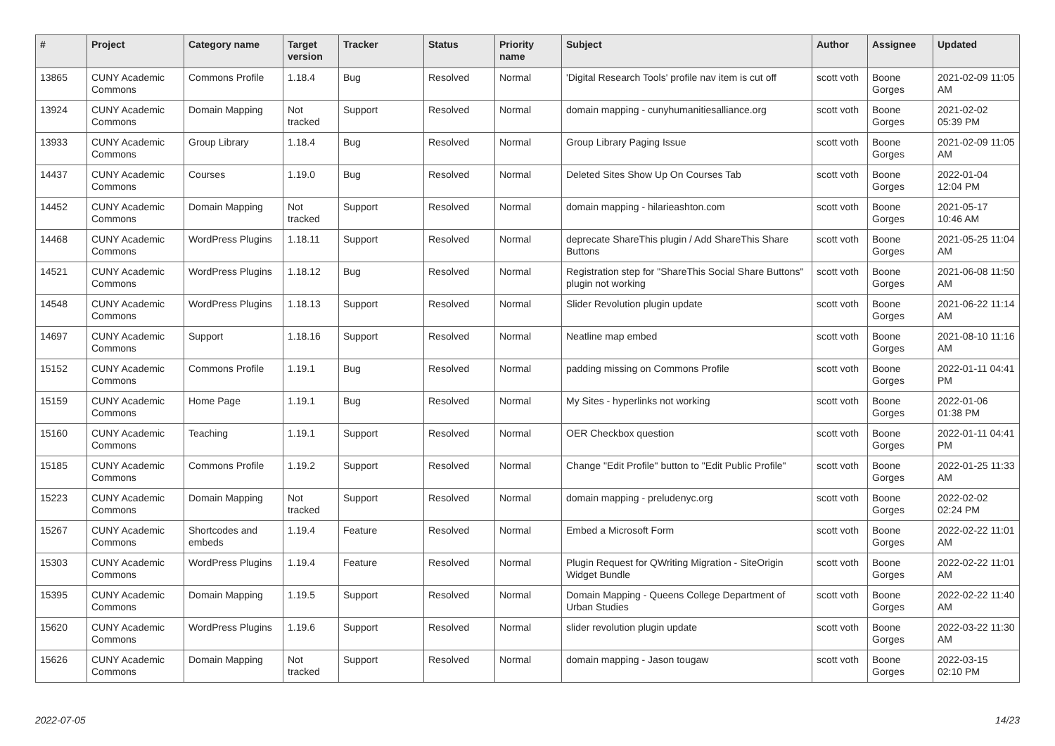| # | Project | Category name | Target version | Tracker | Status | Priority name | Subject | Author | Assignee | Updated |
| --- | --- | --- | --- | --- | --- | --- | --- | --- | --- | --- |
| 13865 | CUNY Academic Commons | Commons Profile | 1.18.4 | Bug | Resolved | Normal | 'Digital Research Tools' profile nav item is cut off | scott voth | Boone Gorges | 2021-02-09 11:05 AM |
| 13924 | CUNY Academic Commons | Domain Mapping | Not tracked | Support | Resolved | Normal | domain mapping - cunyhumanitiesalliance.org | scott voth | Boone Gorges | 2021-02-02 05:39 PM |
| 13933 | CUNY Academic Commons | Group Library | 1.18.4 | Bug | Resolved | Normal | Group Library Paging Issue | scott voth | Boone Gorges | 2021-02-09 11:05 AM |
| 14437 | CUNY Academic Commons | Courses | 1.19.0 | Bug | Resolved | Normal | Deleted Sites Show Up On Courses Tab | scott voth | Boone Gorges | 2022-01-04 12:04 PM |
| 14452 | CUNY Academic Commons | Domain Mapping | Not tracked | Support | Resolved | Normal | domain mapping - hilarieashton.com | scott voth | Boone Gorges | 2021-05-17 10:46 AM |
| 14468 | CUNY Academic Commons | WordPress Plugins | 1.18.11 | Support | Resolved | Normal | deprecate ShareThis plugin / Add ShareThis Share Buttons | scott voth | Boone Gorges | 2021-05-25 11:04 AM |
| 14521 | CUNY Academic Commons | WordPress Plugins | 1.18.12 | Bug | Resolved | Normal | Registration step for "ShareThis Social Share Buttons" plugin not working | scott voth | Boone Gorges | 2021-06-08 11:50 AM |
| 14548 | CUNY Academic Commons | WordPress Plugins | 1.18.13 | Support | Resolved | Normal | Slider Revolution plugin update | scott voth | Boone Gorges | 2021-06-22 11:14 AM |
| 14697 | CUNY Academic Commons | Support | 1.18.16 | Support | Resolved | Normal | Neatline map embed | scott voth | Boone Gorges | 2021-08-10 11:16 AM |
| 15152 | CUNY Academic Commons | Commons Profile | 1.19.1 | Bug | Resolved | Normal | padding missing on Commons Profile | scott voth | Boone Gorges | 2022-01-11 04:41 PM |
| 15159 | CUNY Academic Commons | Home Page | 1.19.1 | Bug | Resolved | Normal | My Sites - hyperlinks not working | scott voth | Boone Gorges | 2022-01-06 01:38 PM |
| 15160 | CUNY Academic Commons | Teaching | 1.19.1 | Support | Resolved | Normal | OER Checkbox question | scott voth | Boone Gorges | 2022-01-11 04:41 PM |
| 15185 | CUNY Academic Commons | Commons Profile | 1.19.2 | Support | Resolved | Normal | Change "Edit Profile" button to "Edit Public Profile" | scott voth | Boone Gorges | 2022-01-25 11:33 AM |
| 15223 | CUNY Academic Commons | Domain Mapping | Not tracked | Support | Resolved | Normal | domain mapping - preludenyc.org | scott voth | Boone Gorges | 2022-02-02 02:24 PM |
| 15267 | CUNY Academic Commons | Shortcodes and embeds | 1.19.4 | Feature | Resolved | Normal | Embed a Microsoft Form | scott voth | Boone Gorges | 2022-02-22 11:01 AM |
| 15303 | CUNY Academic Commons | WordPress Plugins | 1.19.4 | Feature | Resolved | Normal | Plugin Request for QWriting Migration - SiteOrigin Widget Bundle | scott voth | Boone Gorges | 2022-02-22 11:01 AM |
| 15395 | CUNY Academic Commons | Domain Mapping | 1.19.5 | Support | Resolved | Normal | Domain Mapping - Queens College Department of Urban Studies | scott voth | Boone Gorges | 2022-02-22 11:40 AM |
| 15620 | CUNY Academic Commons | WordPress Plugins | 1.19.6 | Support | Resolved | Normal | slider revolution plugin update | scott voth | Boone Gorges | 2022-03-22 11:30 AM |
| 15626 | CUNY Academic Commons | Domain Mapping | Not tracked | Support | Resolved | Normal | domain mapping - Jason tougaw | scott voth | Boone Gorges | 2022-03-15 02:10 PM |
2022-07-05 14/23